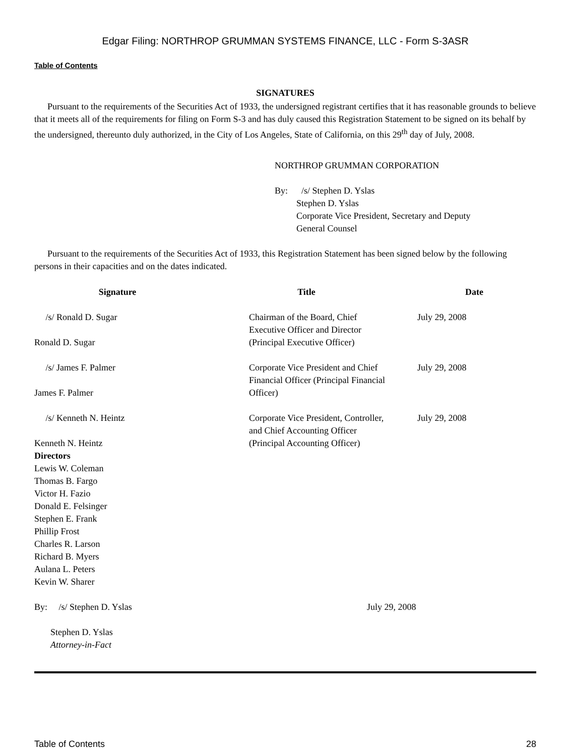Edgar Filing: NORTHROP GRUMMAN SYSTEMS FINANCE, LLC - Form S-3ASR
Table of Contents
SIGNATURES
Pursuant to the requirements of the Securities Act of 1933, the undersigned registrant certifies that it has reasonable grounds to believe that it meets all of the requirements for filing on Form S-3 and has duly caused this Registration Statement to be signed on its behalf by the undersigned, thereunto duly authorized, in the City of Los Angeles, State of California, on this 29<sup>th</sup> day of July, 2008.
NORTHROP GRUMMAN CORPORATION
By: /s/ Stephen D. Yslas
Stephen D. Yslas
Corporate Vice President, Secretary and Deputy
General Counsel
Pursuant to the requirements of the Securities Act of 1933, this Registration Statement has been signed below by the following persons in their capacities and on the dates indicated.
| Signature | Title | Date |
| --- | --- | --- |
| /s/ Ronald D. Sugar Ronald D. Sugar | Chairman of the Board, Chief Executive Officer and Director (Principal Executive Officer) | July 29, 2008 |
| /s/ James F. Palmer James F. Palmer | Corporate Vice President and Chief Financial Officer (Principal Financial Officer) | July 29, 2008 |
| /s/ Kenneth N. Heintz Kenneth N. Heintz Directors Lewis W. Coleman Thomas B. Fargo Victor H. Fazio Donald E. Felsinger Stephen E. Frank Phillip Frost Charles R. Larson Richard B. Myers Aulana L. Peters Kevin W. Sharer | Corporate Vice President, Controller, and Chief Accounting Officer (Principal Accounting Officer) | July 29, 2008 |
| By: /s/ Stephen D. Yslas Stephen D. Yslas Attorney-in-Fact | July 29, 2008 | |
Table of Contents 28